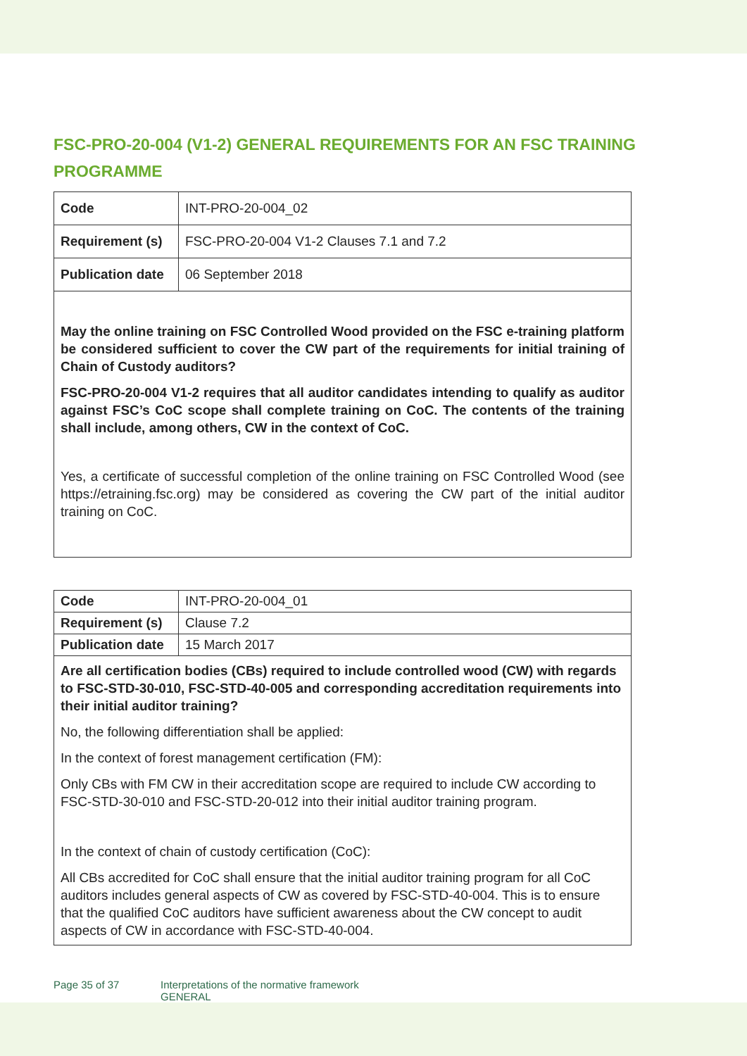FSC-PRO-20-004 (V1-2) GENERAL REQUIREMENTS FOR AN FSC TRAINING PROGRAMME
| Code | INT-PRO-20-004_02 |
| Requirement (s) | FSC-PRO-20-004 V1-2 Clauses 7.1 and 7.2 |
| Publication date | 06 September 2018 |
| May the online training on FSC Controlled Wood provided on the FSC e-training platform be considered sufficient to cover the CW part of the requirements for initial training of Chain of Custody auditors? FSC-PRO-20-004 V1-2 requires that all auditor candidates intending to qualify as auditor against FSC’s CoC scope shall complete training on CoC. The contents of the training shall include, among others, CW in the context of CoC. Yes, a certificate of successful completion of the online training on FSC Controlled Wood (see https://etraining.fsc.org) may be considered as covering the CW part of the initial auditor training on CoC. | |
| Code | INT-PRO-20-004_01 |
| Requirement (s) | Clause 7.2 |
| Publication date | 15 March 2017 |
| Are all certification bodies (CBs) required to include controlled wood (CW) with regards to FSC-STD-30-010, FSC-STD-40-005 and corresponding accreditation requirements into their initial auditor training? No, the following differentiation shall be applied: In the context of forest management certification (FM): Only CBs with FM CW in their accreditation scope are required to include CW according to FSC-STD-30-010 and FSC-STD-20-012 into their initial auditor training program. In the context of chain of custody certification (CoC): All CBs accredited for CoC shall ensure that the initial auditor training program for all CoC auditors includes general aspects of CW as covered by FSC-STD-40-004. This is to ensure that the qualified CoC auditors have sufficient awareness about the CW concept to audit aspects of CW in accordance with FSC-STD-40-004. | |
Page 35 of 37 Interpretations of the normative framework
GENERAL